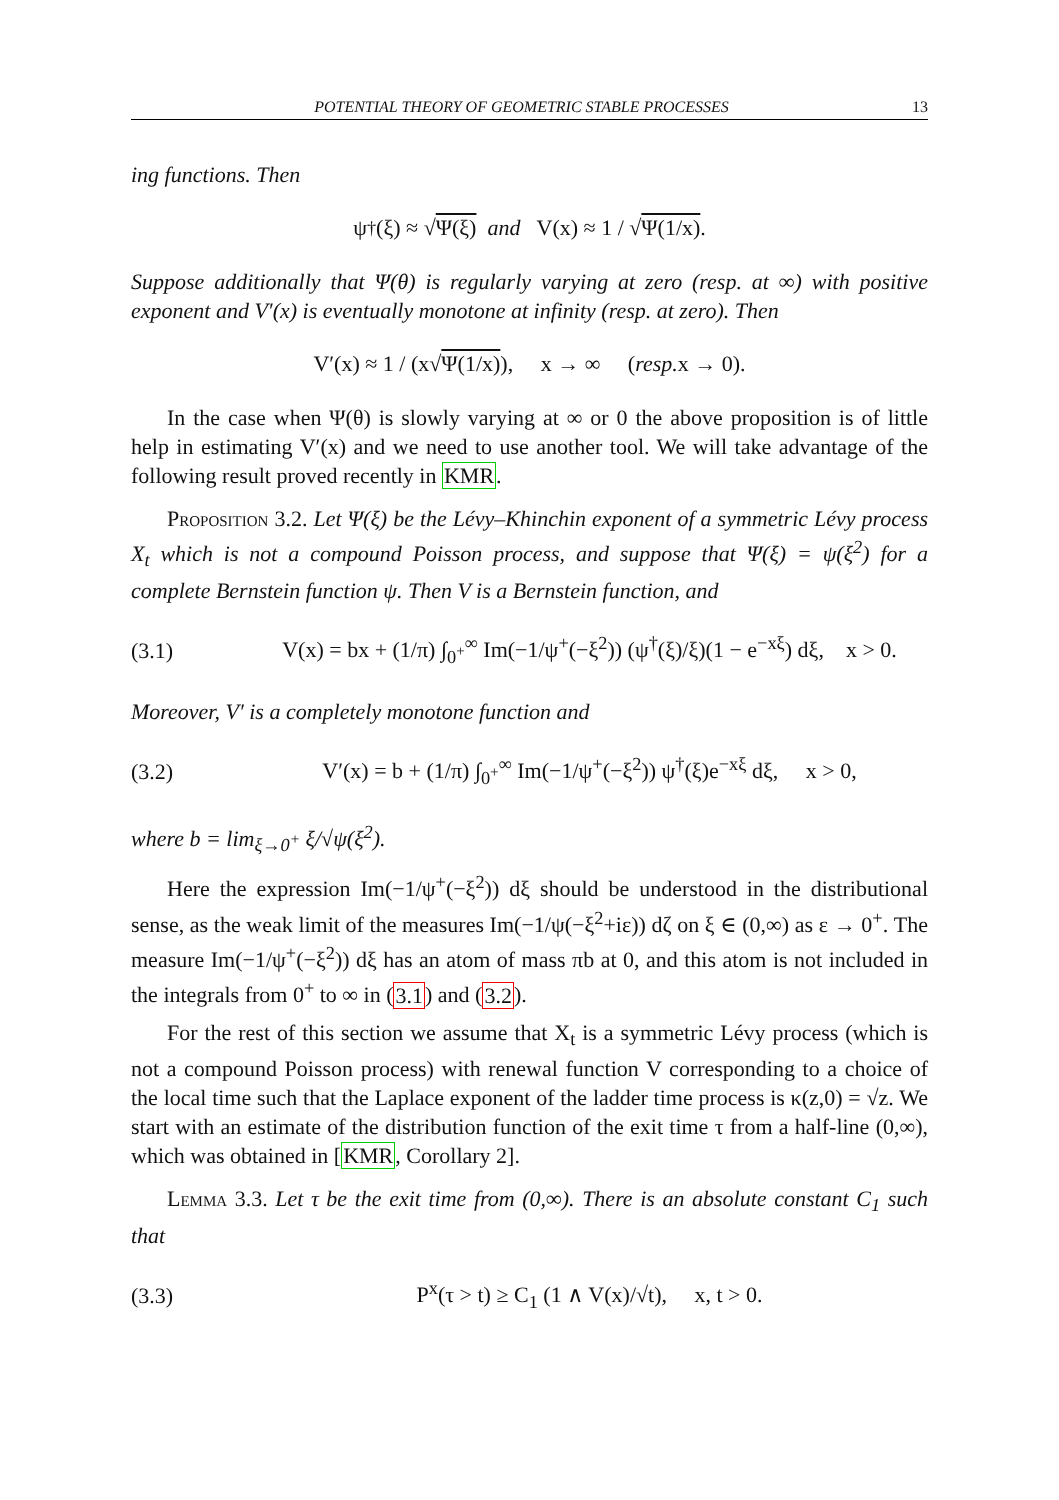POTENTIAL THEORY OF GEOMETRIC STABLE PROCESSES 13
ing functions. Then
ψ<sup>†</sup>(ξ) ≈ √ Ψ(ξ) and V(x) ≈ 1 / √ Ψ(1/x).
Suppose additionally that Ψ(θ) is regularly varying at zero (resp. at ∞) with positive exponent and V′(x) is eventually monotone at infinity (resp. at zero). Then
V′(x) ≈ 1 / (x√ Ψ(1/x)), x → ∞ (resp. x → 0).
In the case when Ψ(θ) is slowly varying at ∞ or 0 the above proposition is of little help in estimating V′(x) and we need to use another tool. We will take advantage of the following result proved recently in KMR.
Proposition 3.2. Let Ψ(ξ) be the Lévy–Khinchin exponent of a symmetric Lévy process X<sub>t</sub> which is not a compound Poisson process, and suppose that Ψ(ξ) = ψ(ξ<sup>2</sup>) for a complete Bernstein function ψ. Then V is a Bernstein function, and
(3.1) V(x) = bx + (1/π) ∫<sub>0<sup>+</sup></sub><sup>∞</sup> Im(−1/ψ<sup>+</sup>(−ξ<sup>2</sup>)) (ψ<sup>†</sup>(ξ)/ξ)(1 − e<sup>−xξ</sup>) dξ, x > 0.
Moreover, V′ is a completely monotone function and
(3.2) V′(x) = b + (1/π) ∫<sub>0<sup>+</sup></sub><sup>∞</sup> Im(−1/ψ<sup>+</sup>(−ξ<sup>2</sup>)) ψ<sup>†</sup>(ξ)e<sup>−xξ</sup> dξ, x > 0,
where b = lim<sub>ξ→0<sup>+</sup></sub> ξ/√ψ(ξ<sup>2</sup>).
Here the expression Im(−1/ψ<sup>+</sup>(−ξ<sup>2</sup>)) dξ should be understood in the distributional sense, as the weak limit of the measures Im(−1/ψ(−ξ<sup>2</sup>+iε)) dζ on ξ ∈ (0,∞) as ε → 0<sup>+</sup>. The measure Im(−1/ψ<sup>+</sup>(−ξ<sup>2</sup>)) dξ has an atom of mass πb at 0, and this atom is not included in the integrals from 0<sup>+</sup> to ∞ in (3.1) and (3.2).
For the rest of this section we assume that X<sub>t</sub> is a symmetric Lévy process (which is not a compound Poisson process) with renewal function V corresponding to a choice of the local time such that the Laplace exponent of the ladder time process is κ(z,0) = √z. We start with an estimate of the distribution function of the exit time τ from a half-line (0,∞), which was obtained in [KMR, Corollary 2].
Lemma 3.3. Let τ be the exit time from (0,∞). There is an absolute constant C<sub>1</sub> such that
(3.3) P<sup>x</sup>(τ > t) ≥ C<sub>1</sub> (1 ∧ V(x)/√t), x, t > 0.